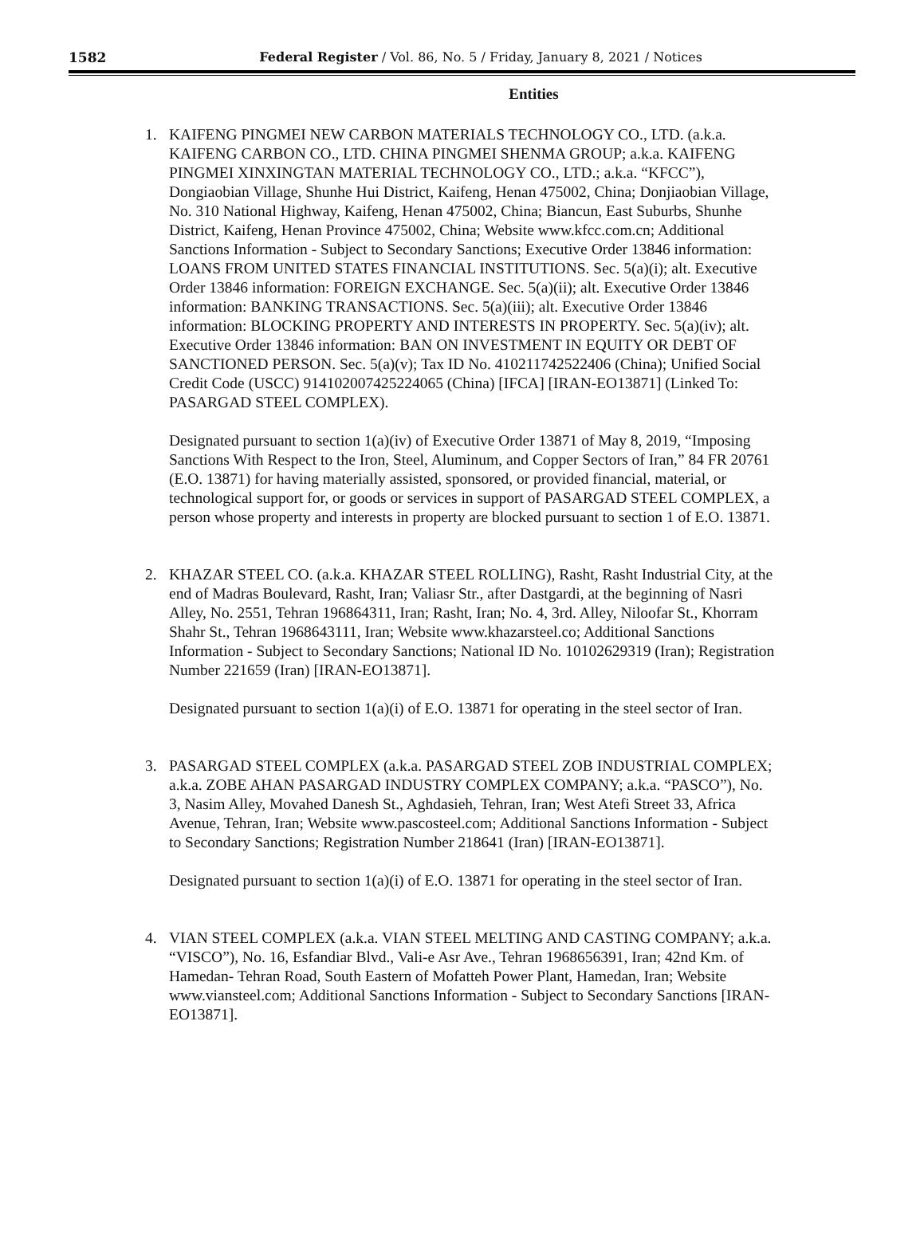1582 Federal Register / Vol. 86, No. 5 / Friday, January 8, 2021 / Notices
Entities
1. KAIFENG PINGMEI NEW CARBON MATERIALS TECHNOLOGY CO., LTD. (a.k.a. KAIFENG CARBON CO., LTD. CHINA PINGMEI SHENMA GROUP; a.k.a. KAIFENG PINGMEI XINXINGTAN MATERIAL TECHNOLOGY CO., LTD.; a.k.a. “KFCC”), Dongiaobian Village, Shunhe Hui District, Kaifeng, Henan 475002, China; Donjiaobian Village, No. 310 National Highway, Kaifeng, Henan 475002, China; Biancun, East Suburbs, Shunhe District, Kaifeng, Henan Province 475002, China; Website www.kfcc.com.cn; Additional Sanctions Information - Subject to Secondary Sanctions; Executive Order 13846 information: LOANS FROM UNITED STATES FINANCIAL INSTITUTIONS. Sec. 5(a)(i); alt. Executive Order 13846 information: FOREIGN EXCHANGE. Sec. 5(a)(ii); alt. Executive Order 13846 information: BANKING TRANSACTIONS. Sec. 5(a)(iii); alt. Executive Order 13846 information: BLOCKING PROPERTY AND INTERESTS IN PROPERTY. Sec. 5(a)(iv); alt. Executive Order 13846 information: BAN ON INVESTMENT IN EQUITY OR DEBT OF SANCTIONED PERSON. Sec. 5(a)(v); Tax ID No. 410211742522406 (China); Unified Social Credit Code (USCC) 914102007425224065 (China) [IFCA] [IRAN-EO13871] (Linked To: PASARGAD STEEL COMPLEX).
Designated pursuant to section 1(a)(iv) of Executive Order 13871 of May 8, 2019, “Imposing Sanctions With Respect to the Iron, Steel, Aluminum, and Copper Sectors of Iran,” 84 FR 20761 (E.O. 13871) for having materially assisted, sponsored, or provided financial, material, or technological support for, or goods or services in support of PASARGAD STEEL COMPLEX, a person whose property and interests in property are blocked pursuant to section 1 of E.O. 13871.
2. KHAZAR STEEL CO. (a.k.a. KHAZAR STEEL ROLLING), Rasht, Rasht Industrial City, at the end of Madras Boulevard, Rasht, Iran; Valiasr Str., after Dastgardi, at the beginning of Nasri Alley, No. 2551, Tehran 196864311, Iran; Rasht, Iran; No. 4, 3rd. Alley, Niloofar St., Khorram Shahr St., Tehran 1968643111, Iran; Website www.khazarsteel.co; Additional Sanctions Information - Subject to Secondary Sanctions; National ID No. 10102629319 (Iran); Registration Number 221659 (Iran) [IRAN-EO13871].
Designated pursuant to section 1(a)(i) of E.O. 13871 for operating in the steel sector of Iran.
3. PASARGAD STEEL COMPLEX (a.k.a. PASARGAD STEEL ZOB INDUSTRIAL COMPLEX; a.k.a. ZOBE AHAN PASARGAD INDUSTRY COMPLEX COMPANY; a.k.a. “PASCO”), No. 3, Nasim Alley, Movahed Danesh St., Aghdasieh, Tehran, Iran; West Atefi Street 33, Africa Avenue, Tehran, Iran; Website www.pascosteel.com; Additional Sanctions Information - Subject to Secondary Sanctions; Registration Number 218641 (Iran) [IRAN-EO13871].
Designated pursuant to section 1(a)(i) of E.O. 13871 for operating in the steel sector of Iran.
4. VIAN STEEL COMPLEX (a.k.a. VIAN STEEL MELTING AND CASTING COMPANY; a.k.a. “VISCO”), No. 16, Esfandiar Blvd., Vali-e Asr Ave., Tehran 1968656391, Iran; 42nd Km. of Hamedan- Tehran Road, South Eastern of Mofatteh Power Plant, Hamedan, Iran; Website www.viansteel.com; Additional Sanctions Information - Subject to Secondary Sanctions [IRAN-EO13871].